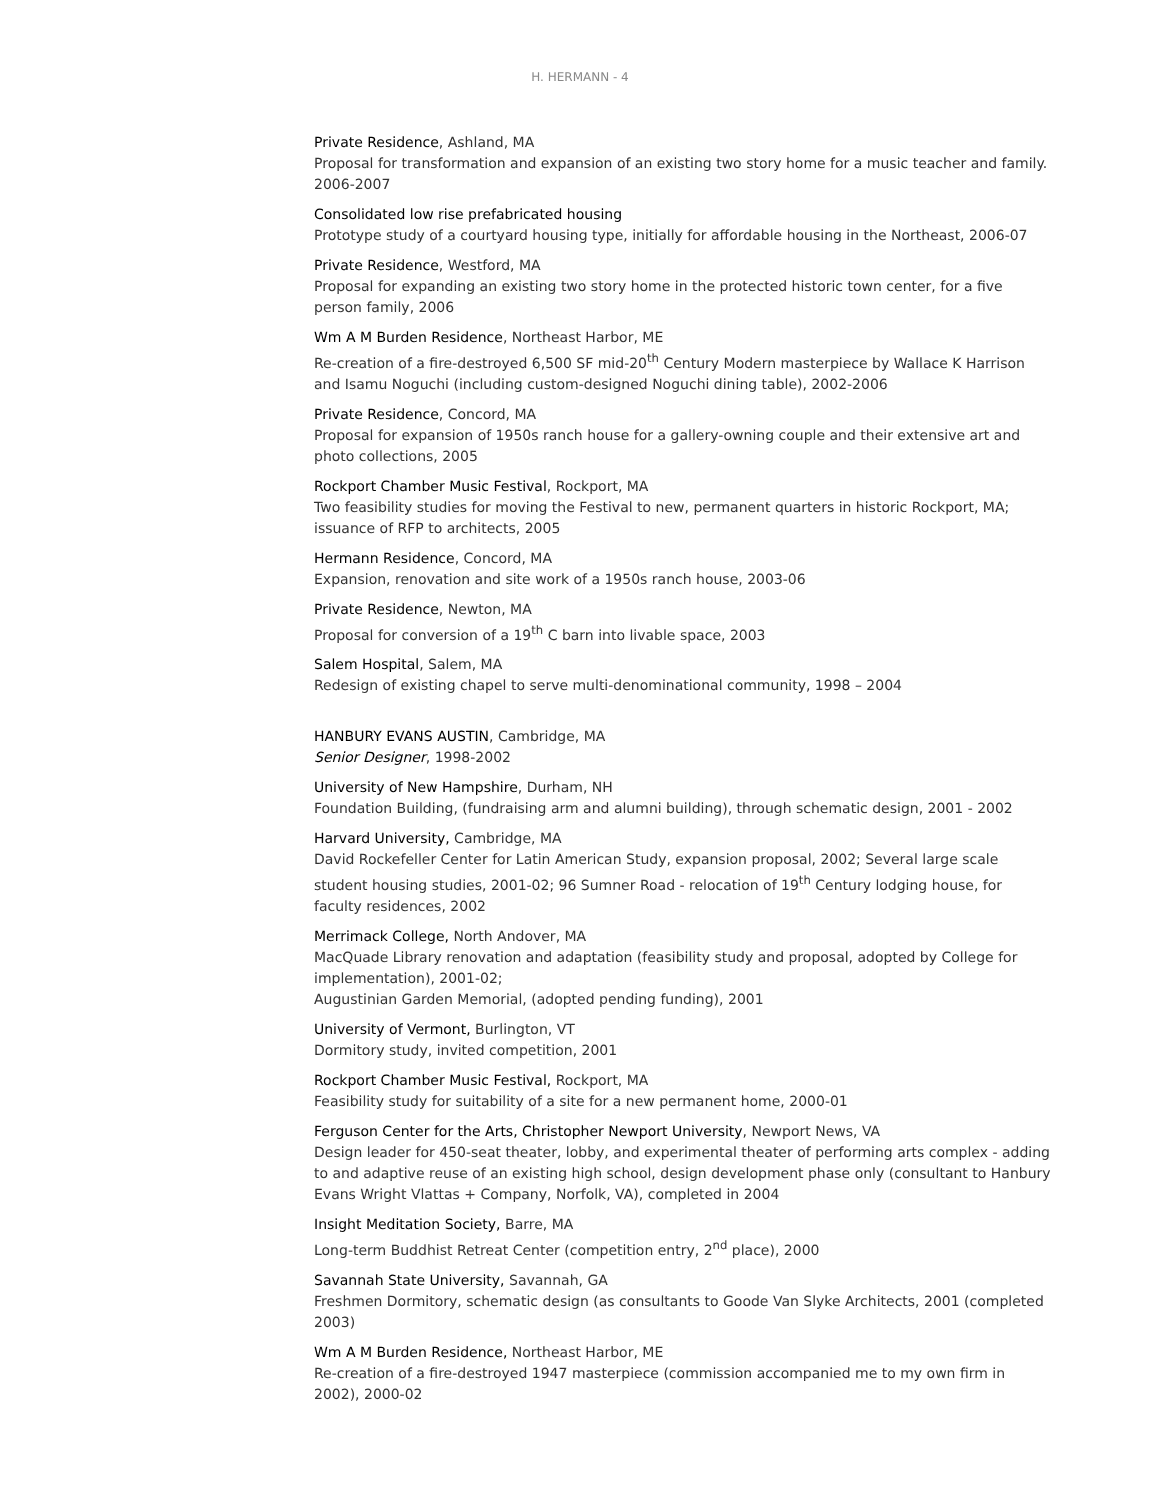H. HERMANN - 4
Private Residence, Ashland, MA
Proposal for transformation and expansion of an existing two story home for a music teacher and family. 2006-2007
Consolidated low rise prefabricated housing
Prototype study of a courtyard housing type, initially for affordable housing in the Northeast, 2006-07
Private Residence, Westford, MA
Proposal for expanding an existing two story home in the protected historic town center, for a five person family, 2006
Wm A M Burden Residence, Northeast Harbor, ME
Re-creation of a fire-destroyed 6,500 SF mid-20<sup>th</sup> Century Modern masterpiece by Wallace K Harrison and Isamu Noguchi (including custom-designed Noguchi dining table), 2002-2006
Private Residence, Concord, MA
Proposal for expansion of 1950s ranch house for a gallery-owning couple and their extensive art and photo collections, 2005
Rockport Chamber Music Festival, Rockport, MA
Two feasibility studies for moving the Festival to new, permanent quarters in historic Rockport, MA; issuance of RFP to architects, 2005
Hermann Residence, Concord, MA
Expansion, renovation and site work of a 1950s ranch house, 2003-06
Private Residence, Newton, MA
Proposal for conversion of a 19<sup>th</sup> C barn into livable space, 2003
Salem Hospital, Salem, MA
Redesign of existing chapel to serve multi-denominational community, 1998 – 2004
HANBURY EVANS AUSTIN, Cambridge, MA
Senior Designer, 1998-2002
University of New Hampshire, Durham, NH
Foundation Building, (fundraising arm and alumni building), through schematic design, 2001 - 2002
Harvard University, Cambridge, MA
David Rockefeller Center for Latin American Study, expansion proposal, 2002; Several large scale student housing studies, 2001-02; 96 Sumner Road - relocation of 19<sup>th</sup> Century lodging house, for faculty residences, 2002
Merrimack College, North Andover, MA
MacQuade Library renovation and adaptation (feasibility study and proposal, adopted by College for implementation), 2001-02;
Augustinian Garden Memorial, (adopted pending funding), 2001
University of Vermont, Burlington, VT
Dormitory study, invited competition, 2001
Rockport Chamber Music Festival, Rockport, MA
Feasibility study for suitability of a site for a new permanent home, 2000-01
Ferguson Center for the Arts, Christopher Newport University, Newport News, VA
Design leader for 450-seat theater, lobby, and experimental theater of performing arts complex - adding to and adaptive reuse of an existing high school, design development phase only (consultant to Hanbury Evans Wright Vlattas + Company, Norfolk, VA), completed in 2004
Insight Meditation Society, Barre, MA
Long-term Buddhist Retreat Center (competition entry, 2<sup>nd</sup> place), 2000
Savannah State University, Savannah, GA
Freshmen Dormitory, schematic design (as consultants to Goode Van Slyke Architects, 2001 (completed 2003)
Wm A M Burden Residence, Northeast Harbor, ME
Re-creation of a fire-destroyed 1947 masterpiece (commission accompanied me to my own firm in 2002), 2000-02